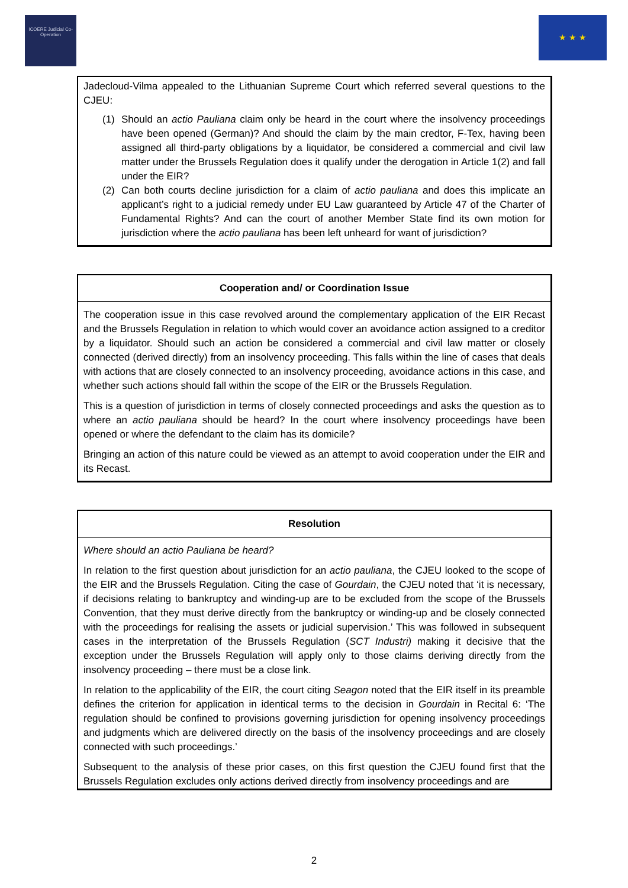ICOERE Judicial Co-Operation
★ ★ ★
Jadecloud-Vilma appealed to the Lithuanian Supreme Court which referred several questions to the CJEU:
(1) Should an actio Pauliana claim only be heard in the court where the insolvency proceedings have been opened (German)? And should the claim by the main credtor, F-Tex, having been assigned all third-party obligations by a liquidator, be considered a commercial and civil law matter under the Brussels Regulation does it qualify under the derogation in Article 1(2) and fall under the EIR?
(2) Can both courts decline jurisdiction for a claim of actio pauliana and does this implicate an applicant’s right to a judicial remedy under EU Law guaranteed by Article 47 of the Charter of Fundamental Rights? And can the court of another Member State find its own motion for jurisdiction where the actio pauliana has been left unheard for want of jurisdiction?
Cooperation and/ or Coordination Issue
The cooperation issue in this case revolved around the complementary application of the EIR Recast and the Brussels Regulation in relation to which would cover an avoidance action assigned to a creditor by a liquidator. Should such an action be considered a commercial and civil law matter or closely connected (derived directly) from an insolvency proceeding. This falls within the line of cases that deals with actions that are closely connected to an insolvency proceeding, avoidance actions in this case, and whether such actions should fall within the scope of the EIR or the Brussels Regulation.
This is a question of jurisdiction in terms of closely connected proceedings and asks the question as to where an actio pauliana should be heard? In the court where insolvency proceedings have been opened or where the defendant to the claim has its domicile?
Bringing an action of this nature could be viewed as an attempt to avoid cooperation under the EIR and its Recast.
Resolution
Where should an actio Pauliana be heard?
In relation to the first question about jurisdiction for an actio pauliana, the CJEU looked to the scope of the EIR and the Brussels Regulation. Citing the case of Gourdain, the CJEU noted that ‘it is necessary, if decisions relating to bankruptcy and winding-up are to be excluded from the scope of the Brussels Convention, that they must derive directly from the bankruptcy or winding-up and be closely connected with the proceedings for realising the assets or judicial supervision.’ This was followed in subsequent cases in the interpretation of the Brussels Regulation (SCT Industri) making it decisive that the exception under the Brussels Regulation will apply only to those claims deriving directly from the insolvency proceeding – there must be a close link.
In relation to the applicability of the EIR, the court citing Seagon noted that the EIR itself in its preamble defines the criterion for application in identical terms to the decision in Gourdain in Recital 6: ‘The regulation should be confined to provisions governing jurisdiction for opening insolvency proceedings and judgments which are delivered directly on the basis of the insolvency proceedings and are closely connected with such proceedings.’
Subsequent to the analysis of these prior cases, on this first question the CJEU found first that the Brussels Regulation excludes only actions derived directly from insolvency proceedings and are
2